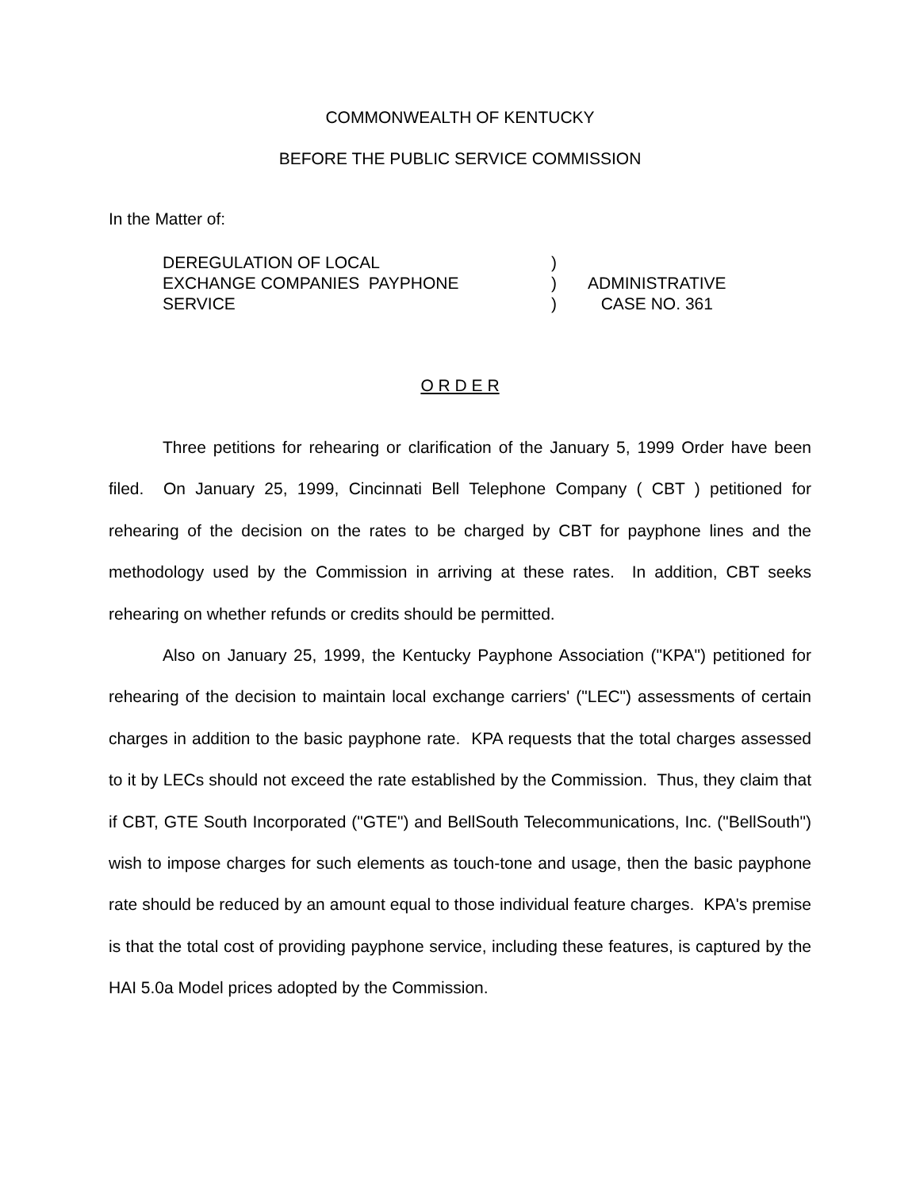COMMONWEALTH OF KENTUCKY
BEFORE THE PUBLIC SERVICE COMMISSION
In the Matter of:
| DEREGULATION OF LOCAL EXCHANGE COMPANIES PAYPHONE SERVICE | ) ) ) | ADMINISTRATIVE CASE NO. 361 |
O R D E R
Three petitions for rehearing or clarification of the January 5, 1999 Order have been filed. On January 25, 1999, Cincinnati Bell Telephone Company ( CBT ) petitioned for rehearing of the decision on the rates to be charged by CBT for payphone lines and the methodology used by the Commission in arriving at these rates. In addition, CBT seeks rehearing on whether refunds or credits should be permitted.
Also on January 25, 1999, the Kentucky Payphone Association ("KPA") petitioned for rehearing of the decision to maintain local exchange carriers' ("LEC") assessments of certain charges in addition to the basic payphone rate. KPA requests that the total charges assessed to it by LECs should not exceed the rate established by the Commission. Thus, they claim that if CBT, GTE South Incorporated ("GTE") and BellSouth Telecommunications, Inc. ("BellSouth") wish to impose charges for such elements as touch-tone and usage, then the basic payphone rate should be reduced by an amount equal to those individual feature charges. KPA's premise is that the total cost of providing payphone service, including these features, is captured by the HAI 5.0a Model prices adopted by the Commission.